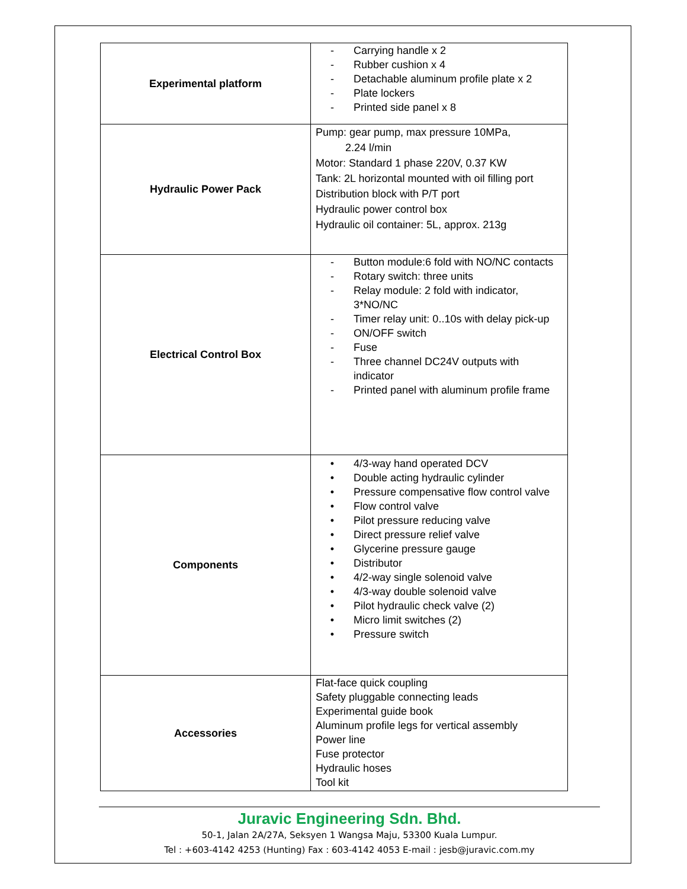| Experimental platform | - Carrying handle x 2 - Rubber cushion x 4 - Detachable aluminum profile plate x 2 - Plate lockers - Printed side panel x 8 |
| Hydraulic Power Pack | Pump: gear pump, max pressure 10MPa, 2.24 l/min Motor: Standard 1 phase 220V, 0.37 KW Tank: 2L horizontal mounted with oil filling port Distribution block with P/T port Hydraulic power control box Hydraulic oil container: 5L, approx. 213g |
| Electrical Control Box | - Button module:6 fold with NO/NC contacts - Rotary switch: three units - Relay module: 2 fold with indicator, 3*NO/NC - Timer relay unit: 0..10s with delay pick-up - ON/OFF switch - Fuse - Three channel DC24V outputs with indicator - Printed panel with aluminum profile frame |
| Components | • 4/3-way hand operated DCV • Double acting hydraulic cylinder • Pressure compensative flow control valve • Flow control valve • Pilot pressure reducing valve • Direct pressure relief valve • Glycerine pressure gauge • Distributor • 4/2-way single solenoid valve • 4/3-way double solenoid valve • Pilot hydraulic check valve (2) • Micro limit switches (2) • Pressure switch |
| Accessories | Flat-face quick coupling Safety pluggable connecting leads Experimental guide book Aluminum profile legs for vertical assembly Power line Fuse protector Hydraulic hoses Tool kit |
Juravic Engineering Sdn. Bhd.
50-1, Jalan 2A/27A, Seksyen 1 Wangsa Maju, 53300 Kuala Lumpur.
Tel : +603-4142 4253 (Hunting) Fax : 603-4142 4053 E-mail : jesb@juravic.com.my